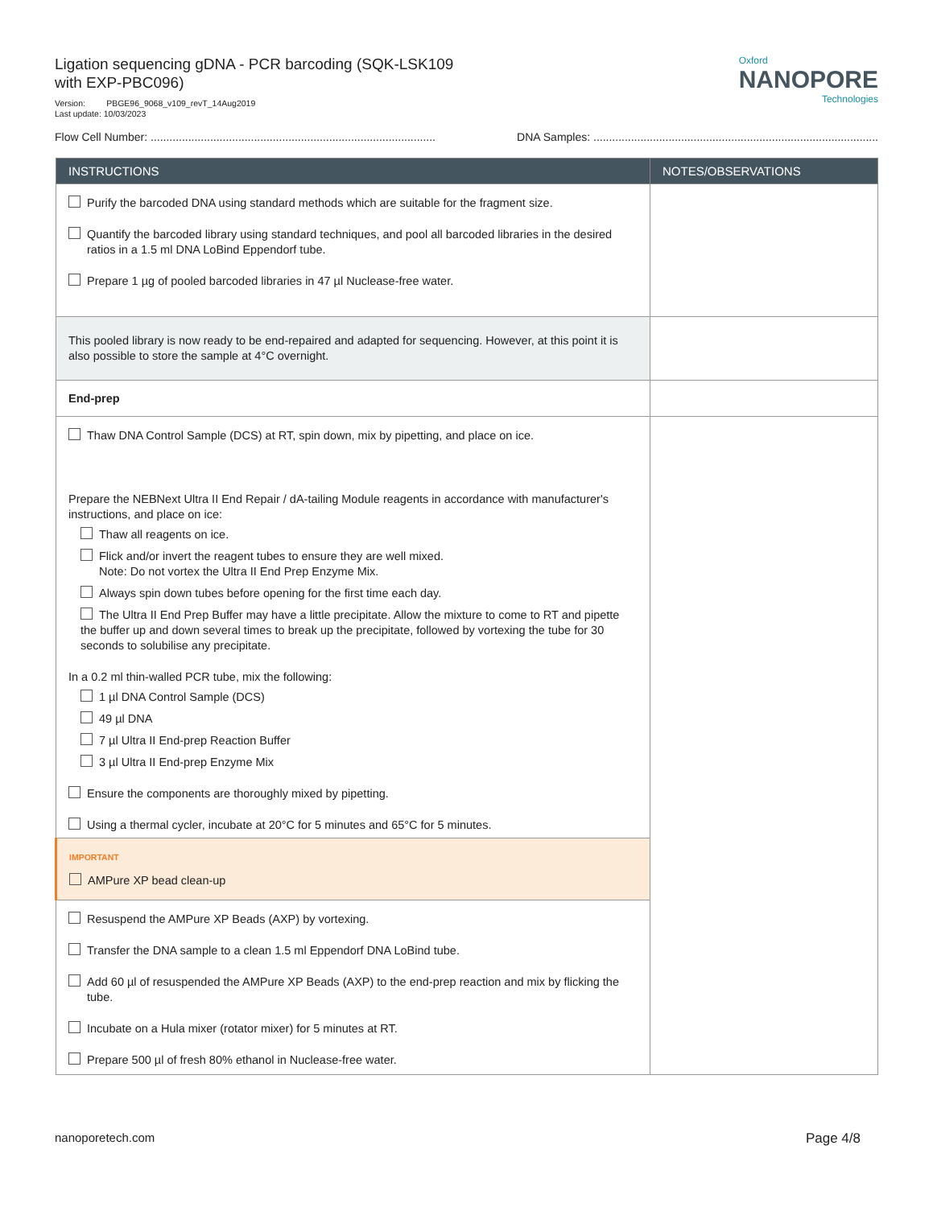Ligation sequencing gDNA - PCR barcoding (SQK-LSK109
with EXP-PBC096)
Version: PBGE96_9068_v109_revT_14Aug2019
Last update: 10/03/2023
Oxford
NANOPORE
Technologies
Flow Cell Number: ........................................................................................... DNA Samples: ...........................................................................................
| INSTRUCTIONS | NOTES/OBSERVATIONS |
| --- | --- |
| Purify the barcoded DNA using standard methods which are suitable for the fragment size. Quantify the barcoded library using standard techniques, and pool all barcoded libraries in the desired ratios in a 1.5 ml DNA LoBind Eppendorf tube. Prepare 1 µg of pooled barcoded libraries in 47 µl Nuclease-free water. | |
| This pooled library is now ready to be end-repaired and adapted for sequencing. However, at this point it is also possible to store the sample at 4°C overnight. | |
| End-prep | |
| Thaw DNA Control Sample (DCS) at RT, spin down, mix by pipetting, and place on ice. Prepare the NEBNext Ultra II End Repair / dA-tailing Module reagents in accordance with manufacturer's instructions, and place on ice: Thaw all reagents on ice. Flick and/or invert the reagent tubes to ensure they are well mixed. Note: Do not vortex the Ultra II End Prep Enzyme Mix. Always spin down tubes before opening for the first time each day. The Ultra II End Prep Buffer may have a little precipitate. Allow the mixture to come to RT and pipette the buffer up and down several times to break up the precipitate, followed by vortexing the tube for 30 seconds to solubilise any precipitate. In a 0.2 ml thin-walled PCR tube, mix the following: 1 µl DNA Control Sample (DCS) 49 µl DNA 7 µl Ultra II End-prep Reaction Buffer 3 µl Ultra II End-prep Enzyme Mix Ensure the components are thoroughly mixed by pipetting. Using a thermal cycler, incubate at 20°C for 5 minutes and 65°C for 5 minutes. | |
| IMPORTANT AMPure XP bead clean-up | |
| Resuspend the AMPure XP Beads (AXP) by vortexing. Transfer the DNA sample to a clean 1.5 ml Eppendorf DNA LoBind tube. Add 60 µl of resuspended the AMPure XP Beads (AXP) to the end-prep reaction and mix by flicking the tube. Incubate on a Hula mixer (rotator mixer) for 5 minutes at RT. Prepare 500 µl of fresh 80% ethanol in Nuclease-free water. | |
nanoporetech.com Page 4/8